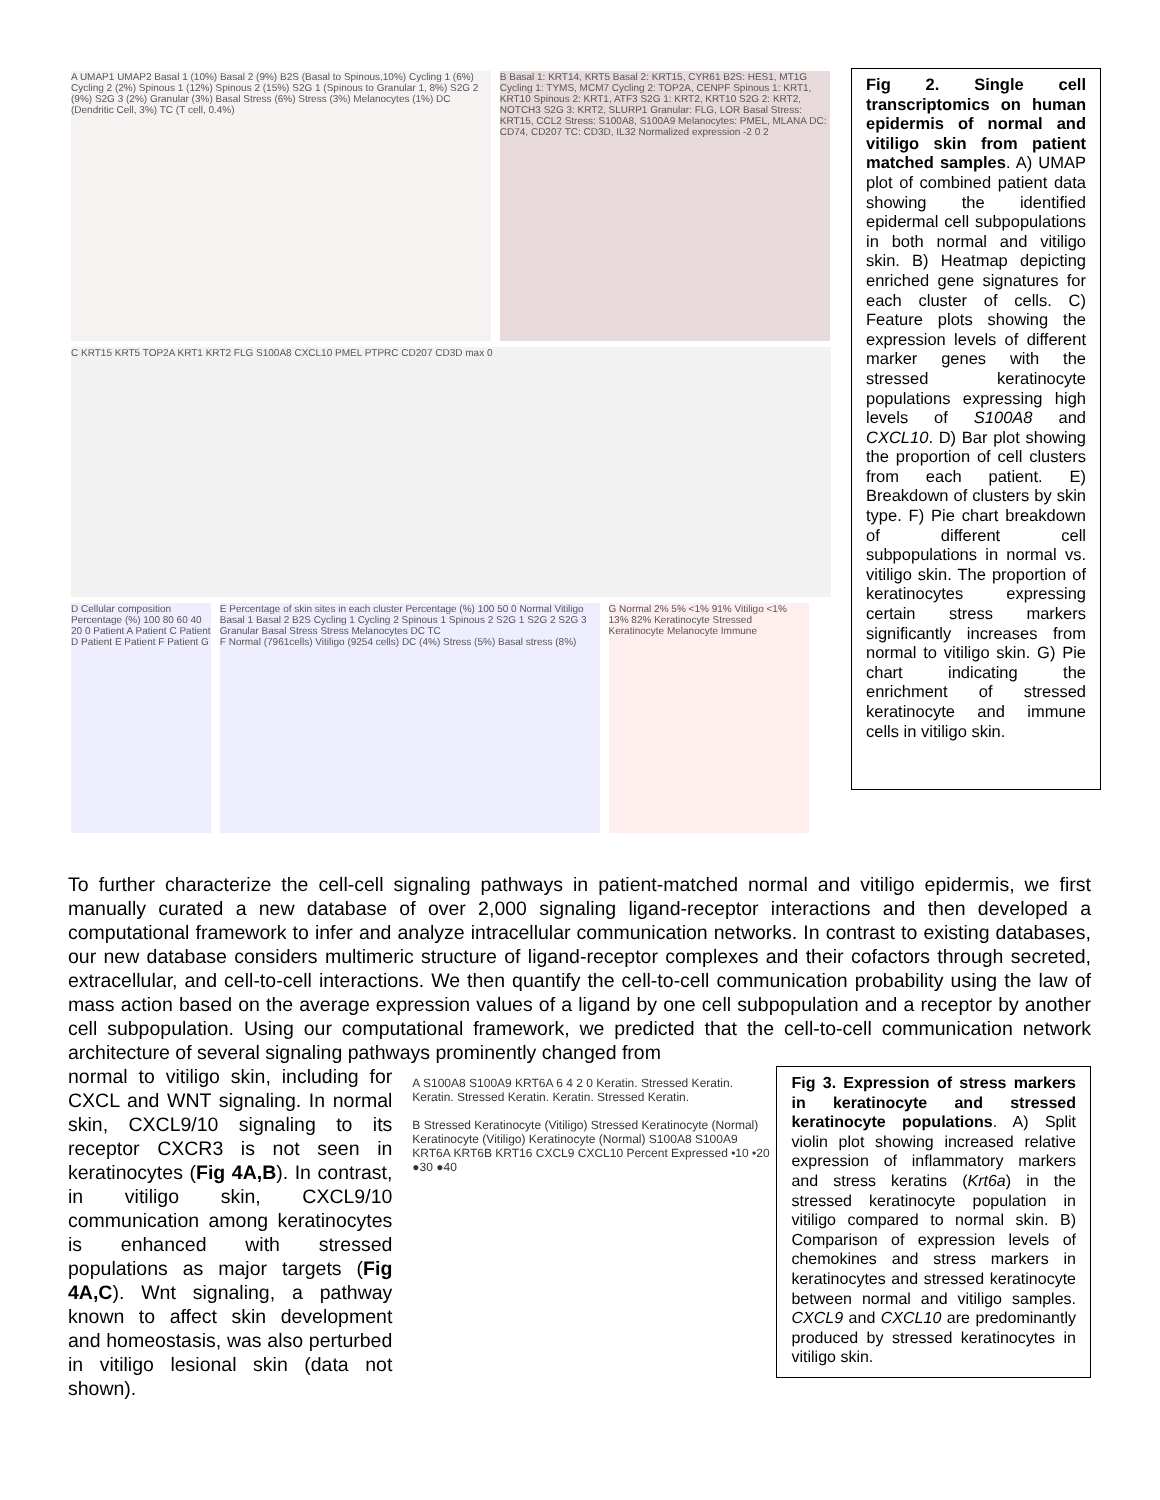A UMAP1 UMAP2 Basal 1 (10%) Basal 2 (9%) B2S (Basal to Spinous,10%) Cycling 1 (6%) Cycling 2 (2%) Spinous 1 (12%) Spinous 2 (15%) S2G 1 (Spinous to Granular 1, 8%) S2G 2 (9%) S2G 3 (2%) Granular (3%) Basal Stress (6%) Stress (3%) Melanocytes (1%) DC (Dendritic Cell, 3%) TC (T cell, 0.4%)
B Basal 1: KRT14, KRT5 Basal 2: KRT15, CYR61 B2S: HES1, MT1G Cycling 1: TYMS, MCM7 Cycling 2: TOP2A, CENPF Spinous 1: KRT1, KRT10 Spinous 2: KRT1, ATF3 S2G 1: KRT2, KRT10 S2G 2: KRT2, NOTCH3 S2G 3: KRT2, SLURP1 Granular: FLG, LOR Basal Stress: KRT15, CCL2 Stress: S100A8, S100A9 Melanocytes: PMEL, MLANA DC: CD74, CD207 TC: CD3D, IL32 Normalized expression -2 0 2
C KRT15 KRT5 TOP2A KRT1 KRT2 FLG S100A8 CXCL10 PMEL PTPRC CD207 CD3D max 0
D Cellular composition Percentage (%) 100 80 60 40 20 0 Patient A Patient C Patient D Patient E Patient F Patient G
E Percentage of skin sites in each cluster Percentage (%) 100 50 0 Normal Vitiligo Basal 1 Basal 2 B2S Cycling 1 Cycling 2 Spinous 1 Spinous 2 S2G 1 S2G 2 S2G 3 Granular Basal Stress Stress Melanocytes DC TC
F Normal (7961cells) Vitiligo (9254 cells) DC (4%) Stress (5%) Basal stress (8%)
G Normal 2% 5% <1% 91% Vitiligo <1% 13% 82% Keratinocyte Stressed Keratinocyte Melanocyte Immune
Fig 2. Single cell transcriptomics on human epidermis of normal and vitiligo skin from patient matched samples. A) UMAP plot of combined patient data showing the identified epidermal cell subpopulations in both normal and vitiligo skin. B) Heatmap depicting enriched gene signatures for each cluster of cells. C) Feature plots showing the expression levels of different marker genes with the stressed keratinocyte populations expressing high levels of S100A8 and CXCL10. D) Bar plot showing the proportion of cell clusters from each patient. E) Breakdown of clusters by skin type. F) Pie chart breakdown of different cell subpopulations in normal vs. vitiligo skin. The proportion of keratinocytes expressing certain stress markers significantly increases from normal to vitiligo skin. G) Pie chart indicating the enrichment of stressed keratinocyte and immune cells in vitiligo skin.
To further characterize the cell-cell signaling pathways in patient-matched normal and vitiligo epidermis, we first manually curated a new database of over 2,000 signaling ligand-receptor interactions and then developed a computational framework to infer and analyze intracellular communication networks. In contrast to existing databases, our new database considers multimeric structure of ligand-receptor complexes and their cofactors through secreted, extracellular, and cell-to-cell interactions. We then quantify the cell-to-cell communication probability using the law of mass action based on the average expression values of a ligand by one cell subpopulation and a receptor by another cell subpopulation. Using our computational framework, we predicted that the cell-to-cell communication network architecture of several signaling pathways prominently changed from
normal to vitiligo skin, including for CXCL and WNT signaling. In normal skin, CXCL9/10 signaling to its receptor CXCR3 is not seen in keratinocytes (Fig 4A,B). In contrast, in vitiligo skin, CXCL9/10 communication among keratinocytes is enhanced with stressed populations as major targets (Fig 4A,C). Wnt signaling, a pathway known to affect skin development and homeostasis, was also perturbed in vitiligo lesional skin (data not shown).
A S100A8 S100A9 KRT6A 6 4 2 0 Keratin. Stressed Keratin. Keratin. Stressed Keratin. Keratin. Stressed Keratin.
B Stressed Keratinocyte (Vitiligo) Stressed Keratinocyte (Normal) Keratinocyte (Vitiligo) Keratinocyte (Normal) S100A8 S100A9 KRT6A KRT6B KRT16 CXCL9 CXCL10 Percent Expressed •10 •20 ●30 ●40
Fig 3. Expression of stress markers in keratinocyte and stressed keratinocyte populations. A) Split violin plot showing increased relative expression of inflammatory markers and stress keratins (Krt6a) in the stressed keratinocyte population in vitiligo compared to normal skin. B) Comparison of expression levels of chemokines and stress markers in keratinocytes and stressed keratinocyte between normal and vitiligo samples. CXCL9 and CXCL10 are predominantly produced by stressed keratinocytes in vitiligo skin.